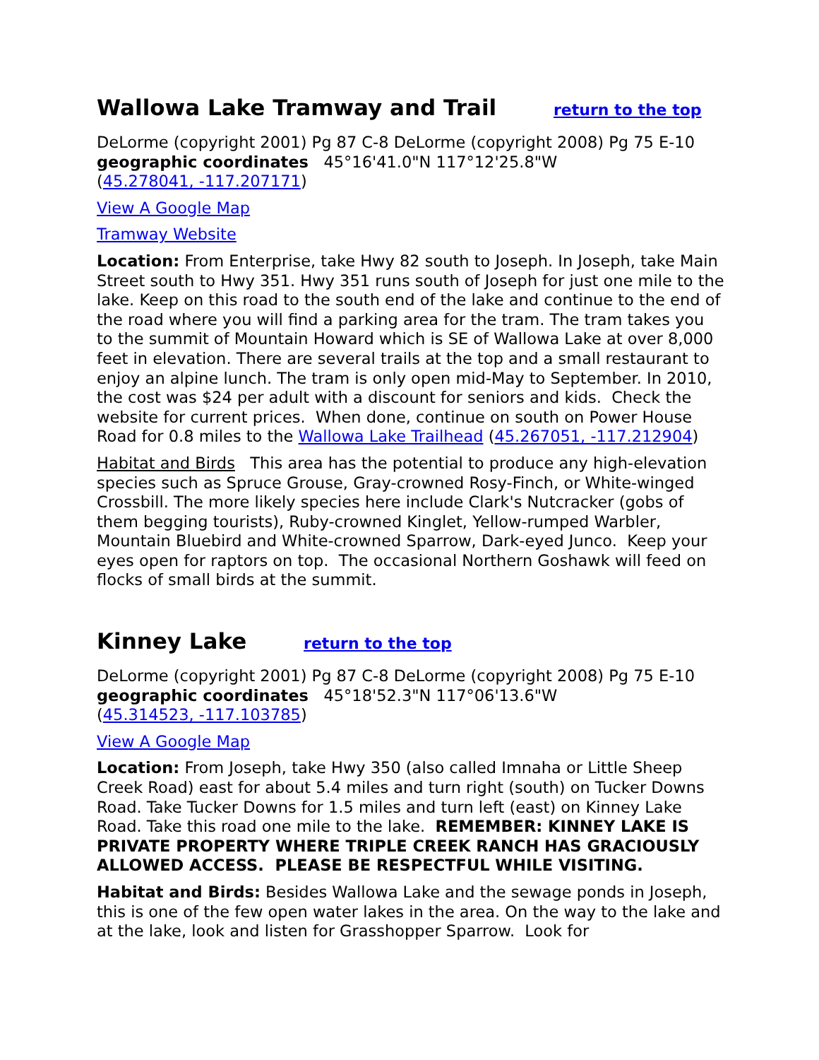Wallowa Lake Tramway and Trail return to the top
DeLorme (copyright 2001) Pg 87 C-8 DeLorme (copyright 2008) Pg 75 E-10
geographic coordinates 45°16'41.0"N 117°12'25.8"W
(45.278041, -117.207171)
View A Google Map
Tramway Website
Location: From Enterprise, take Hwy 82 south to Joseph. In Joseph, take Main Street south to Hwy 351. Hwy 351 runs south of Joseph for just one mile to the lake. Keep on this road to the south end of the lake and continue to the end of the road where you will find a parking area for the tram. The tram takes you to the summit of Mountain Howard which is SE of Wallowa Lake at over 8,000 feet in elevation. There are several trails at the top and a small restaurant to enjoy an alpine lunch. The tram is only open mid-May to September. In 2010, the cost was $24 per adult with a discount for seniors and kids. Check the website for current prices. When done, continue on south on Power House Road for 0.8 miles to the Wallowa Lake Trailhead (45.267051, -117.212904)
Habitat and Birds This area has the potential to produce any high-elevation species such as Spruce Grouse, Gray-crowned Rosy-Finch, or White-winged Crossbill. The more likely species here include Clark's Nutcracker (gobs of them begging tourists), Ruby-crowned Kinglet, Yellow-rumped Warbler, Mountain Bluebird and White-crowned Sparrow, Dark-eyed Junco. Keep your eyes open for raptors on top. The occasional Northern Goshawk will feed on flocks of small birds at the summit.
Kinney Lake return to the top
DeLorme (copyright 2001) Pg 87 C-8 DeLorme (copyright 2008) Pg 75 E-10
geographic coordinates 45°18'52.3"N 117°06'13.6"W
(45.314523, -117.103785)
View A Google Map
Location: From Joseph, take Hwy 350 (also called Imnaha or Little Sheep Creek Road) east for about 5.4 miles and turn right (south) on Tucker Downs Road. Take Tucker Downs for 1.5 miles and turn left (east) on Kinney Lake Road. Take this road one mile to the lake. REMEMBER: KINNEY LAKE IS PRIVATE PROPERTY WHERE TRIPLE CREEK RANCH HAS GRACIOUSLY ALLOWED ACCESS. PLEASE BE RESPECTFUL WHILE VISITING.
Habitat and Birds: Besides Wallowa Lake and the sewage ponds in Joseph, this is one of the few open water lakes in the area. On the way to the lake and at the lake, look and listen for Grasshopper Sparrow. Look for